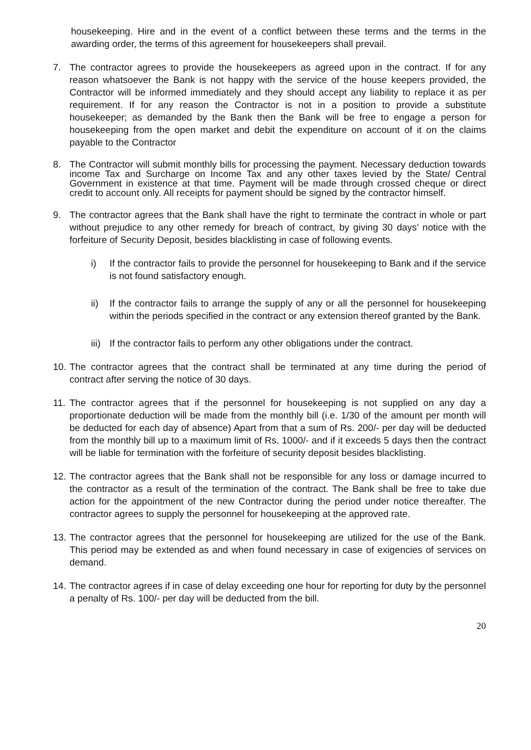housekeeping. Hire and in the event of a conflict between these terms and the terms in the awarding order, the terms of this agreement for housekeepers shall prevail.
7. The contractor agrees to provide the housekeepers as agreed upon in the contract. If for any reason whatsoever the Bank is not happy with the service of the house keepers provided, the Contractor will be informed immediately and they should accept any liability to replace it as per requirement. If for any reason the Contractor is not in a position to provide a substitute housekeeper; as demanded by the Bank then the Bank will be free to engage a person for housekeeping from the open market and debit the expenditure on account of it on the claims payable to the Contractor
8. The Contractor will submit monthly bills for processing the payment. Necessary deduction towards income Tax and Surcharge on Income Tax and any other taxes levied by the State/ Central Government in existence at that time. Payment will be made through crossed cheque or direct credit to account only. All receipts for payment should be signed by the contractor himself.
9. The contractor agrees that the Bank shall have the right to terminate the contract in whole or part without prejudice to any other remedy for breach of contract, by giving 30 days’ notice with the forfeiture of Security Deposit, besides blacklisting in case of following events.
i) If the contractor fails to provide the personnel for housekeeping to Bank and if the service is not found satisfactory enough.
ii) If the contractor fails to arrange the supply of any or all the personnel for housekeeping within the periods specified in the contract or any extension thereof granted by the Bank.
iii)
If the contractor fails to perform any other obligations under the contract.
10.
The contractor agrees that the contract shall be terminated at any time during the period of contract after serving the notice of 30 days.
11.
The contractor agrees that if the personnel for housekeeping is not supplied on any day a proportionate deduction will be made from the monthly bill (i.e. 1/30 of the amount per month will be deducted for each day of absence) Apart from that a sum of Rs. 200/- per day will be deducted from the monthly bill up to a maximum limit of Rs. 1000/- and if it exceeds 5 days then the contract will be liable for termination with the forfeiture of security deposit besides blacklisting.
12.
The contractor agrees that the Bank shall not be responsible for any loss or damage incurred to the contractor as a result of the termination of the contract. The Bank shall be free to take due action for the appointment of the new Contractor during the period under notice thereafter. The contractor agrees to supply the personnel for housekeeping at the approved rate.
13.
The contractor agrees that the personnel for housekeeping are utilized for the use of the Bank. This period may be extended as and when found necessary in case of exigencies of services on demand.
14.
The contractor agrees if in case of delay exceeding one hour for reporting for duty by the personnel a penalty of Rs. 100/- per day will be deducted from the bill.
20